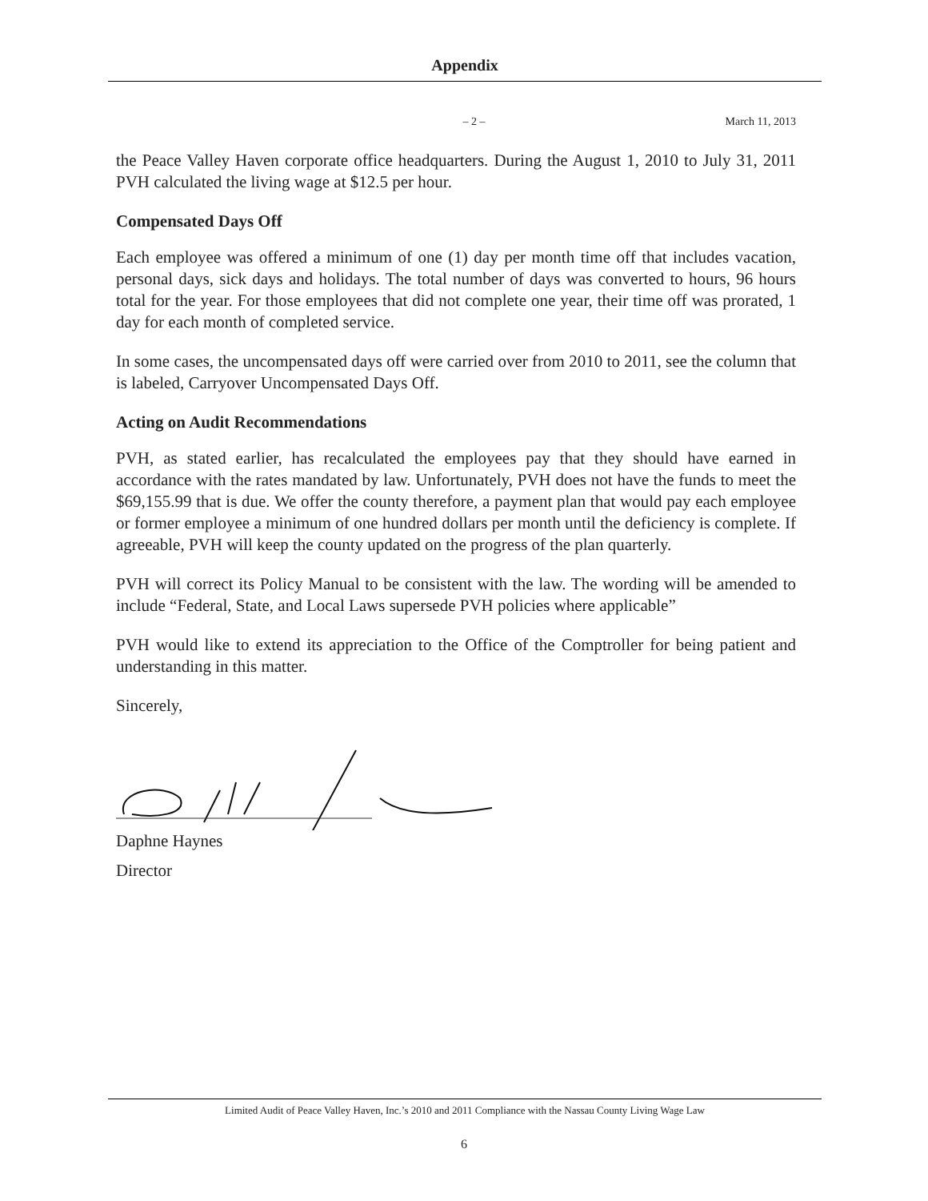Appendix
– 2 – March 11, 2013
the Peace Valley Haven corporate office headquarters. During the August 1, 2010 to July 31, 2011 PVH calculated the living wage at $12.5 per hour.
Compensated Days Off
Each employee was offered a minimum of one (1) day per month time off that includes vacation, personal days, sick days and holidays. The total number of days was converted to hours, 96 hours total for the year. For those employees that did not complete one year, their time off was prorated, 1 day for each month of completed service.
In some cases, the uncompensated days off were carried over from 2010 to 2011, see the column that is labeled, Carryover Uncompensated Days Off.
Acting on Audit Recommendations
PVH, as stated earlier, has recalculated the employees pay that they should have earned in accordance with the rates mandated by law. Unfortunately, PVH does not have the funds to meet the $69,155.99 that is due. We offer the county therefore, a payment plan that would pay each employee or former employee a minimum of one hundred dollars per month until the deficiency is complete. If agreeable, PVH will keep the county updated on the progress of the plan quarterly.
PVH will correct its Policy Manual to be consistent with the law. The wording will be amended to include “Federal, State, and Local Laws supersede PVH policies where applicable”
PVH would like to extend its appreciation to the Office of the Comptroller for being patient and understanding in this matter.
Sincerely,
Daphne Haynes
Director
Limited Audit of Peace Valley Haven, Inc.’s 2010 and 2011 Compliance with the Nassau County Living Wage Law
6